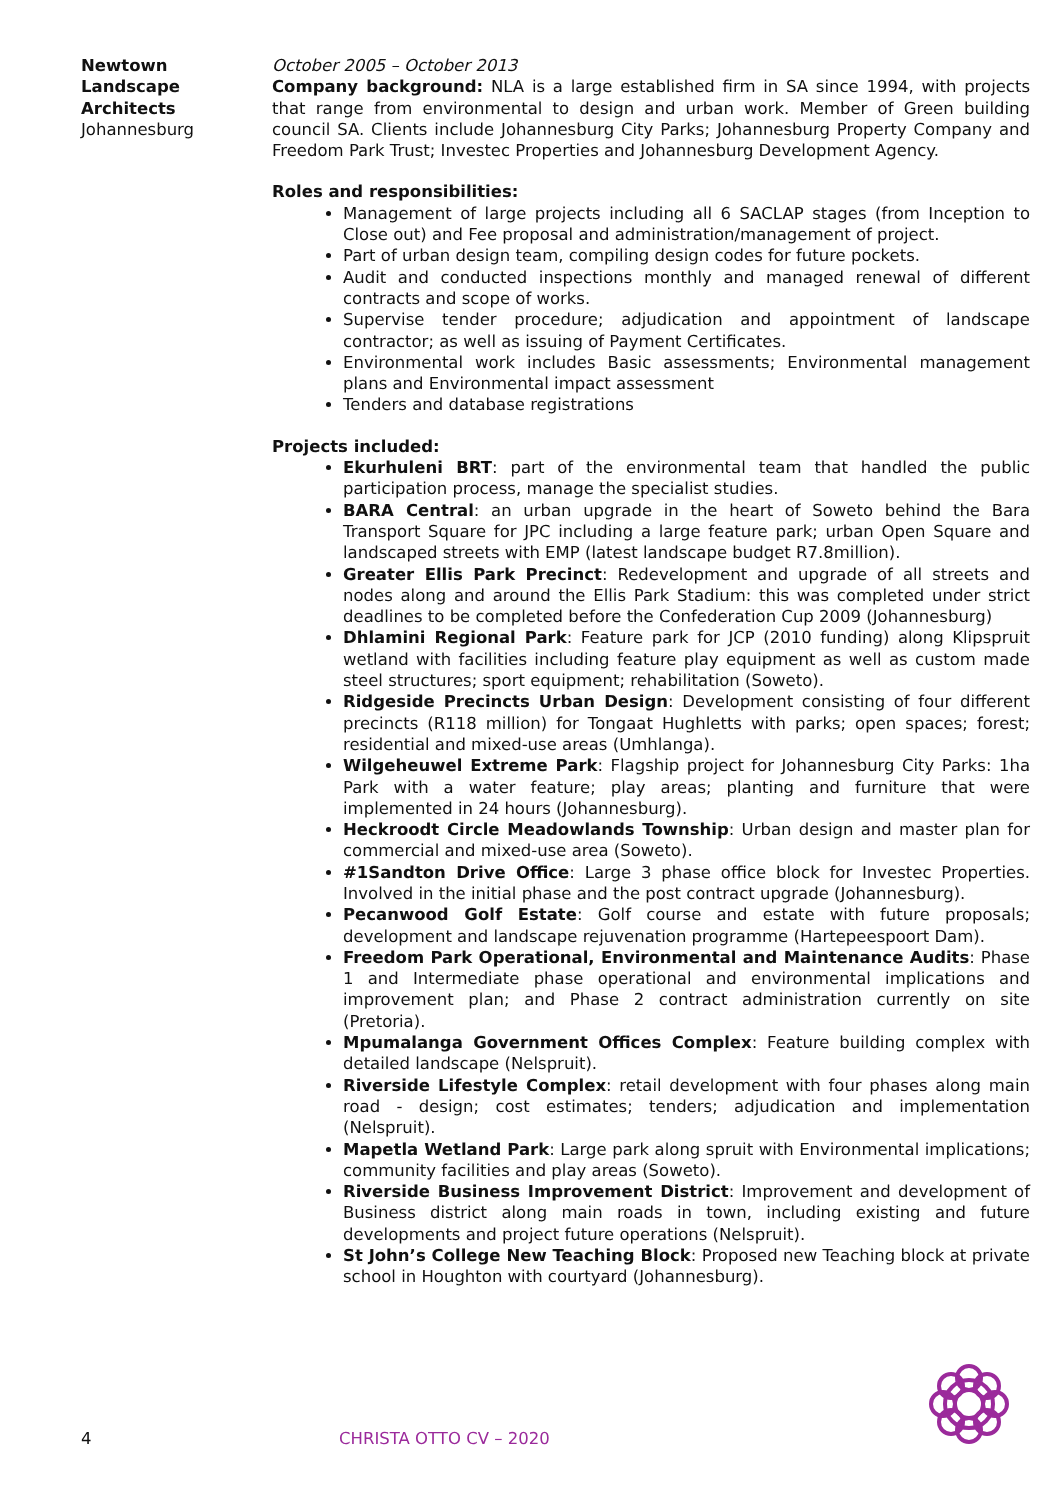Newtown Landscape Architects
Johannesburg
October 2005 – October 2013
Company background: NLA is a large established firm in SA since 1994, with projects that range from environmental to design and urban work. Member of Green building council SA. Clients include Johannesburg City Parks; Johannesburg Property Company and Freedom Park Trust; Investec Properties and Johannesburg Development Agency.
Roles and responsibilities:
Management of large projects including all 6 SACLAP stages (from Inception to Close out) and Fee proposal and administration/management of project.
Part of urban design team, compiling design codes for future pockets.
Audit and conducted inspections monthly and managed renewal of different contracts and scope of works.
Supervise tender procedure; adjudication and appointment of landscape contractor; as well as issuing of Payment Certificates.
Environmental work includes Basic assessments; Environmental management plans and Environmental impact assessment
Tenders and database registrations
Projects included:
Ekurhuleni BRT: part of the environmental team that handled the public participation process, manage the specialist studies.
BARA Central: an urban upgrade in the heart of Soweto behind the Bara Transport Square for JPC including a large feature park; urban Open Square and landscaped streets with EMP (latest landscape budget R7.8million).
Greater Ellis Park Precinct: Redevelopment and upgrade of all streets and nodes along and around the Ellis Park Stadium: this was completed under strict deadlines to be completed before the Confederation Cup 2009 (Johannesburg)
Dhlamini Regional Park: Feature park for JCP (2010 funding) along Klipspruit wetland with facilities including feature play equipment as well as custom made steel structures; sport equipment; rehabilitation (Soweto).
Ridgeside Precincts Urban Design: Development consisting of four different precincts (R118 million) for Tongaat Hughletts with parks; open spaces; forest; residential and mixed-use areas (Umhlanga).
Wilgeheuwel Extreme Park: Flagship project for Johannesburg City Parks: 1ha Park with a water feature; play areas; planting and furniture that were implemented in 24 hours (Johannesburg).
Heckroodt Circle Meadowlands Township: Urban design and master plan for commercial and mixed-use area (Soweto).
#1Sandton Drive Office: Large 3 phase office block for Investec Properties. Involved in the initial phase and the post contract upgrade (Johannesburg).
Pecanwood Golf Estate: Golf course and estate with future proposals; development and landscape rejuvenation programme (Hartepeespoort Dam).
Freedom Park Operational, Environmental and Maintenance Audits: Phase 1 and Intermediate phase operational and environmental implications and improvement plan; and Phase 2 contract administration currently on site (Pretoria).
Mpumalanga Government Offices Complex: Feature building complex with detailed landscape (Nelspruit).
Riverside Lifestyle Complex: retail development with four phases along main road - design; cost estimates; tenders; adjudication and implementation (Nelspruit).
Mapetla Wetland Park: Large park along spruit with Environmental implications; community facilities and play areas (Soweto).
Riverside Business Improvement District: Improvement and development of Business district along main roads in town, including existing and future developments and project future operations (Nelspruit).
St John’s College New Teaching Block: Proposed new Teaching block at private school in Houghton with courtyard (Johannesburg).
4 CHRISTA OTTO CV – 2020